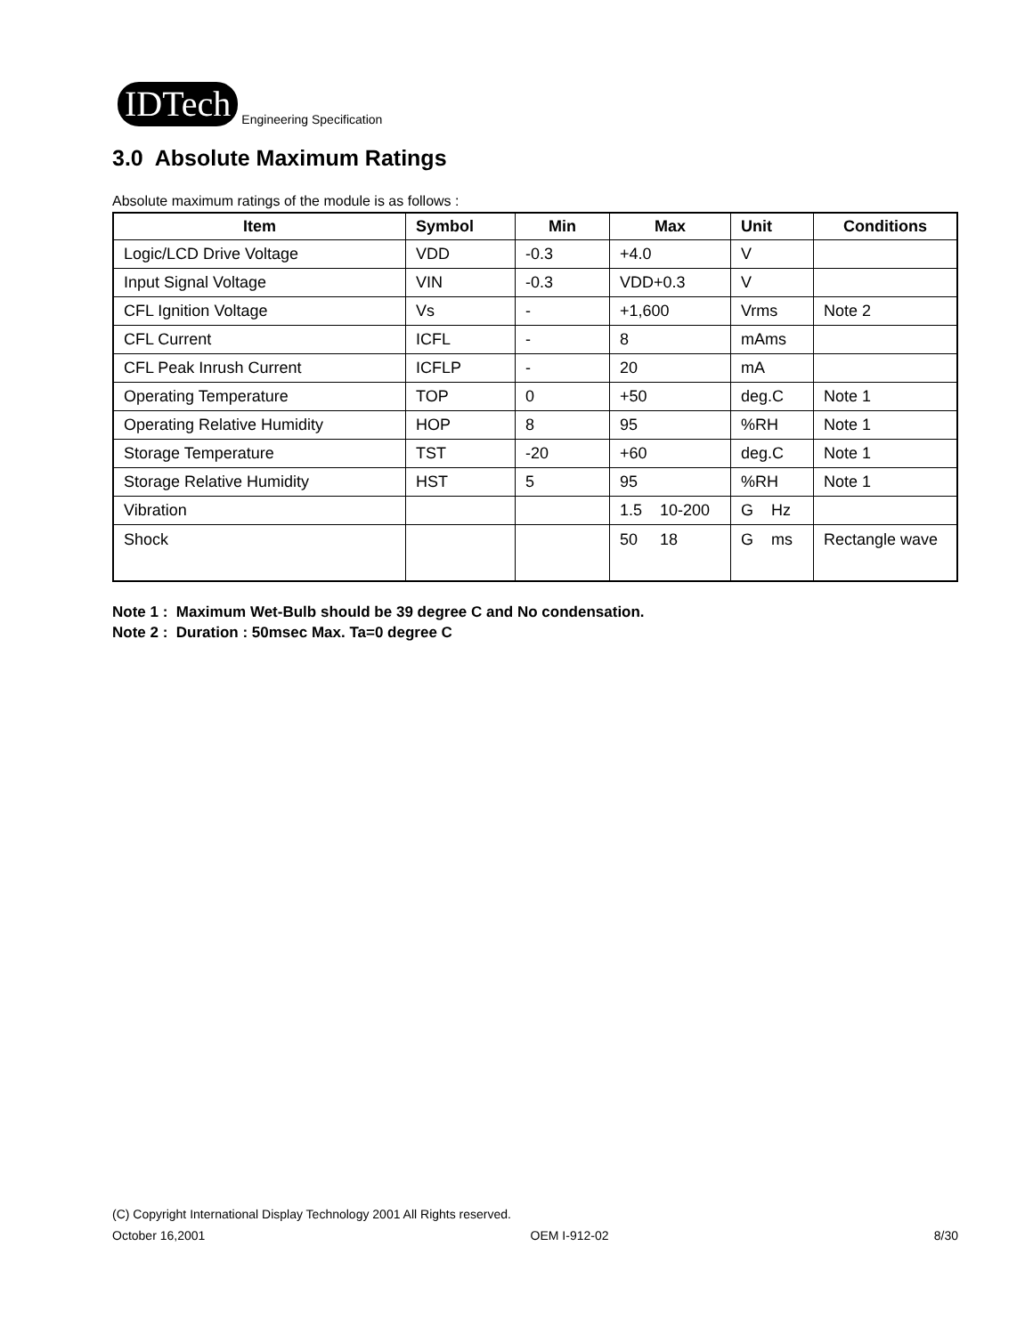IDTech Engineering Specification
3.0 Absolute Maximum Ratings
Absolute maximum ratings of the module is as follows :
| Item | Symbol | Min | Max | Unit | Conditions |
| --- | --- | --- | --- | --- | --- |
| Logic/LCD Drive Voltage | VDD | -0.3 | +4.0 | V | |
| Input Signal Voltage | VIN | -0.3 | VDD+0.3 | V | |
| CFL Ignition Voltage | Vs | - | +1,600 | Vrms | Note 2 |
| CFL Current | ICFL | - | 8 | mAms | |
| CFL Peak Inrush Current | ICFLP | - | 20 | mA | |
| Operating Temperature | TOP | 0 | +50 | deg.C | Note 1 |
| Operating Relative Humidity | HOP | 8 | 95 | %RH | Note 1 |
| Storage Temperature | TST | -20 | +60 | deg.C | Note 1 |
| Storage Relative Humidity | HST | 5 | 95 | %RH | Note 1 |
| Vibration | | | 1.5 10-200 | G Hz | |
| Shock | | | 50 18 | G ms | Rectangle wave |
Note 1 : Maximum Wet-Bulb should be 39 degree C and No condensation.
Note 2 : Duration : 50msec Max. Ta=0 degree C
(C) Copyright International Display Technology 2001 All Rights reserved.
October 16,2001 OEM I-912-02 8/30